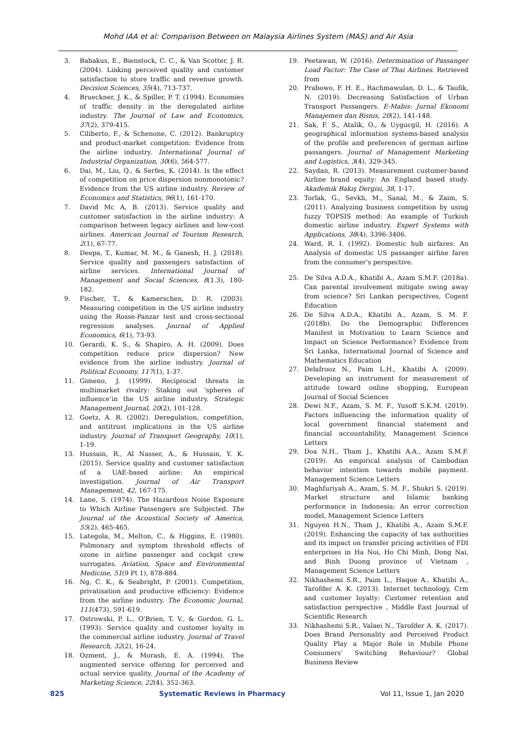Mohd IAA et al: Comparison Between on Malaysia Airlines System (MAS) and Air Asia
3. Babakus, E., Bienstock, C. C., & Van Scotter, J. R. (2004). Linking perceived quality and customer satisfaction to store traffic and revenue growth. Decision Sciences, 35(4), 713-737.
4. Brueckner, J. K., & Spiller, P. T. (1994). Economies of traffic density in the deregulated airline industry. The Journal of Law and Economics, 37(2), 379-415.
5. Ciliberto, F., & Schenone, C. (2012). Bankruptcy and product-market competition: Evidence from the airline industry. International Journal of Industrial Organization, 30(6), 564-577.
6. Dai, M., Liu, Q., & Serfes, K. (2014). Is the effect of competition on price dispersion nonmonotonic? Evidence from the US airline industry. Review of Economics and Statistics, 96(1), 161-170.
7. David Mc A, B. (2013). Service quality and customer satisfaction in the airline industry: A comparison between legacy airlines and low-cost airlines. American Journal of Tourism Research, 2(1), 67-77.
8. Deepa, T., Kumar, M. M., & Ganesh, H. J. (2018). Service quality and passengers satisfaction of airline services. International Journal of Management and Social Sciences, 8(1.3), 180-182.
9. Fischer, T., & Kamerschen, D. R. (2003). Measuring competition in the US airline industry using the Rosse-Panzar test and cross-sectional regression analyses. Journal of Applied Economics, 6(1), 73-93.
10. Gerardi, K. S., & Shapiro, A. H. (2009). Does competition reduce price dispersion? New evidence from the airline industry. Journal of Political Economy, 117(1), 1-37.
11. Gimeno, J. (1999). Reciprocal threats in multimarket rivalry: Staking out ‘spheres of influence’in the US airline industry. Strategic Management Journal, 20(2), 101-128.
12. Goetz, A. R. (2002). Deregulation, competition, and antitrust implications in the US airline industry. Journal of Transport Geography, 10(1), 1-19.
13. Hussain, R., Al Nasser, A., & Hussain, Y. K. (2015). Service quality and customer satisfaction of a UAE-based airline: An empirical investigation. Journal of Air Transport Management, 42, 167-175.
14. Lane, S. (1974). The Hazardous Noise Exposure to Which Airline Passengers are Subjected. The Journal of the Acoustical Society of America, 55(2), 465-465.
15. Lategola, M., Melton, C., & Higgins, E. (1980). Pulmonary and symptom threshold effects of ozone in airline passenger and cockpit crew surrogates. Aviation, Space and Environmental Medicine, 51(9 Pt 1), 878-884.
16. Ng, C. K., & Seabright, P. (2001). Competition, privatisation and productive efficiency: Evidence from the airline industry. The Economic Journal, 111(473), 591-619.
17. Ostrowski, P. L., O'Brien, T. V., & Gordon, G. L. (1993). Service quality and customer loyalty in the commercial airline industry. Journal of Travel Research, 32(2), 16-24.
18. Ozment, J., & Morash, E. A. (1994). The augmented service offering for perceived and actual service quality. Journal of the Academy of Marketing Science, 22(4), 352-363.
19. Peetawan, W. (2016). Determination of Passanger Load Factor: The Case of Thai Airlines. Retrieved from
20. Prabowo, F. H. E., Rachmawulan, D. L., & Taufik, N. (2019). Decreasing Satisfaction of Urban Transport Passangers. E-Mabis: Jurnal Ekonomi Manajemen dan Bisnis, 20(2), 141-148.
21. Sak, F. S., Atalik, O., & Uygucgil, H. (2016). A geographical information systems-based analysis of the profile and preferences of german airline passangers. Journal of Management Marketing and Logistics, 3(4), 329-345.
22. Saydan, R. (2013). Measurement customer-based Airline brand equity: An England based study. Akademik Bakış Dergisi, 38, 1-17.
23. Torlak, G., Sevkli, M., Sanal, M., & Zaim, S. (2011). Analyzing business competition by using fuzzy TOPSIS method: An example of Turkish domestic airline industry. Expert Systems with Applications, 38(4), 3396-3406.
24. Ward, R. I. (1992). Domestic hub airfares: An Analysis of domestic US passanger airline fares from the consumer's perspective.
25. De Silva A.D.A., Khatibi A., Azam S.M.F. (2018a). Can parental involvement mitigate swing away from science? Sri Lankan perspectives, Cogent Education
26. De Silva A.D.A., Khatibi A., Azam, S. M. F. (2018b). Do the Demographic Differences Manifest in Motivation to Learn Science and Impact on Science Performance? Evidence from Sri Lanka, International Journal of Science and Mathematics Education
27. Delafrooz N., Paim L.H., Khatibi A. (2009). Developing an instrument for measurement of attitude toward online shopping, European Journal of Social Sciences
28. Dewi N.F., Azam, S. M. F., Yusoff S.K.M. (2019). Factors influencing the information quality of local government financial statement and financial accountability, Management Science Letters
29. Doa N.H., Tham J., Khatibi A.A., Azam S.M.F. (2019). An empirical analysis of Cambodian behavior intention towards mobile payment. Management Science Letters
30. Maghfuriyah A., Azam, S. M. F., Shukri S. (2019). Market structure and Islamic banking performance in Indonesia: An error correction model, Management Science Letters
31. Nguyen H.N., Tham J., Khatibi A., Azam S.M.F. (2019). Enhancing the capacity of tax authorities and its impact on transfer pricing activities of FDI enterprises in Ha Noi, Ho Chi Minh, Dong Nai, and Binh Duong province of Vietnam , Management Science Letters
32. Nikhashemi S.R., Paim L., Haque A., Khatibi A., Tarofder A. K. (2013). Internet technology, Crm and customer loyalty: Customer retention and satisfaction perspective , Middle East Journal of Scientific Research
33. Nikhashemi S.R., Valaei N., Tarofder A. K. (2017). Does Brand Personality and Perceived Product Quality Play a Major Role in Mobile Phone Consumers’ Switching Behaviour? Global Business Review
825 Systematic Reviews in Pharmacy Vol 11, Issue 1, Jan 2020